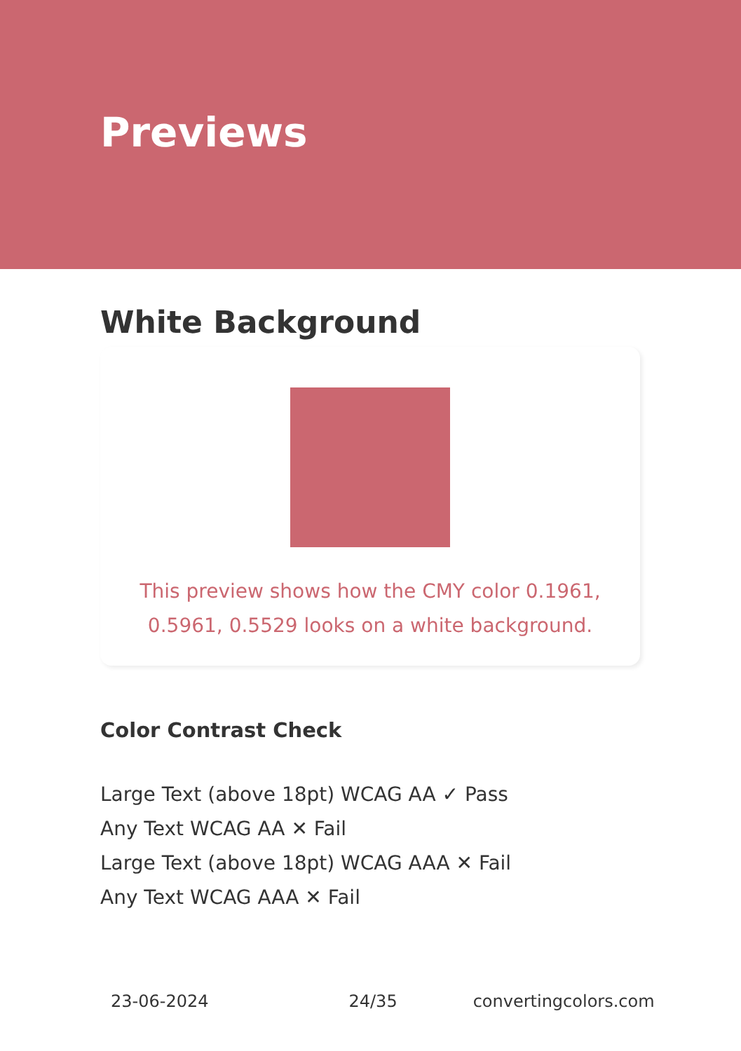Previews
White Background
This preview shows how the CMY color 0.1961, 0.5961, 0.5529 looks on a white background.
Color Contrast Check
Large Text (above 18pt) WCAG AA ✓ Pass
Any Text WCAG AA ✕ Fail
Large Text (above 18pt) WCAG AAA ✕ Fail
Any Text WCAG AAA ✕ Fail
23-06-2024 24/35 convertingcolors.com